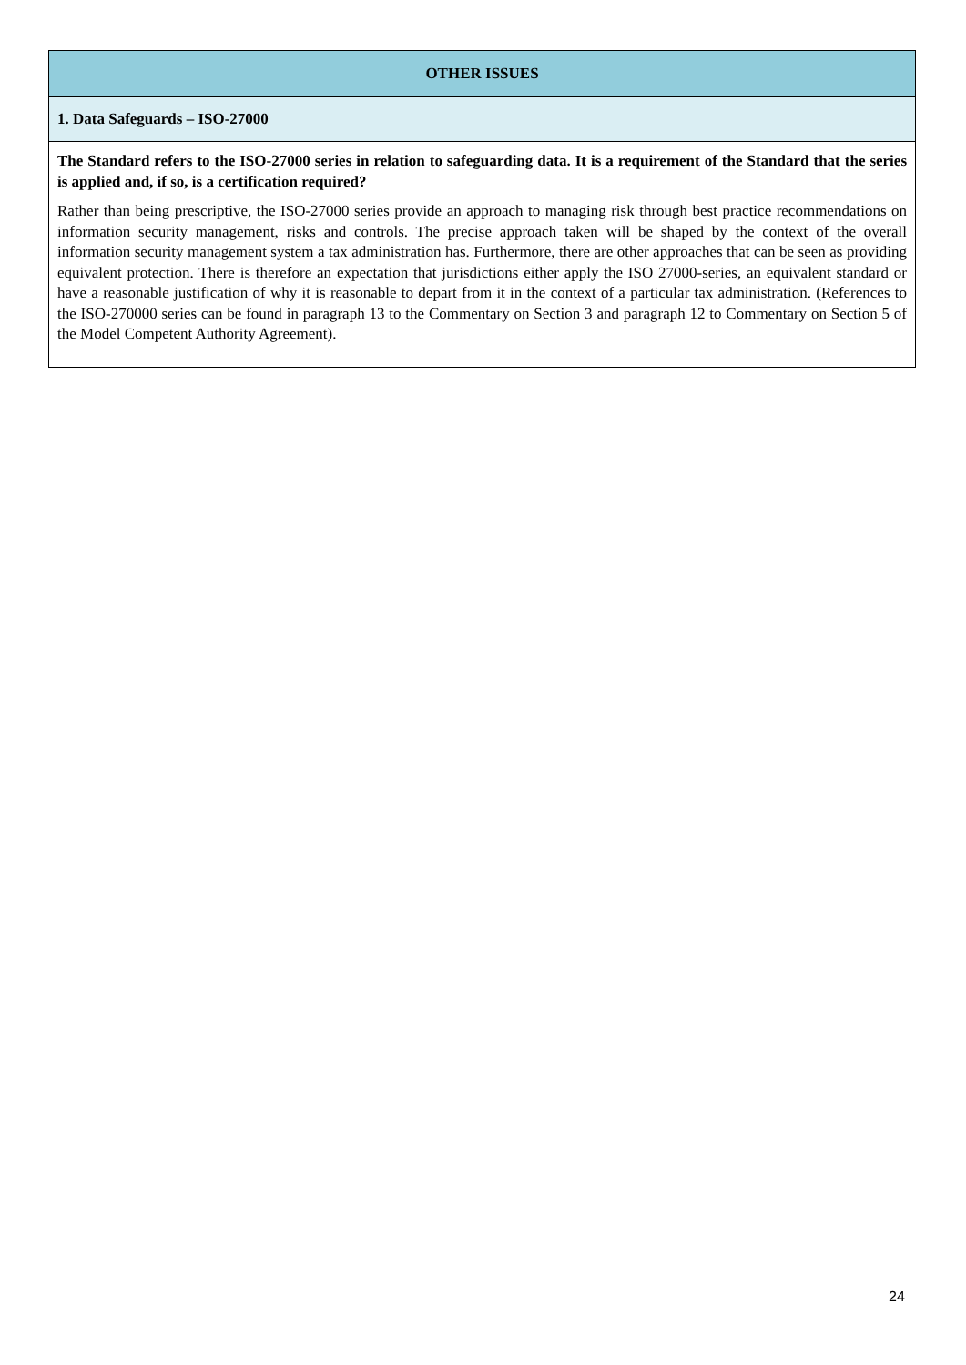| OTHER ISSUES |
| 1. Data Safeguards – ISO-27000 |
| The Standard refers to the ISO-27000 series in relation to safeguarding data. It is a requirement of the Standard that the series is applied and, if so, is a certification required? Rather than being prescriptive, the ISO-27000 series provide an approach to managing risk through best practice recommendations on information security management, risks and controls. The precise approach taken will be shaped by the context of the overall information security management system a tax administration has. Furthermore, there are other approaches that can be seen as providing equivalent protection. There is therefore an expectation that jurisdictions either apply the ISO 27000-series, an equivalent standard or have a reasonable justification of why it is reasonable to depart from it in the context of a particular tax administration. (References to the ISO-270000 series can be found in paragraph 13 to the Commentary on Section 3 and paragraph 12 to Commentary on Section 5 of the Model Competent Authority Agreement). |
24